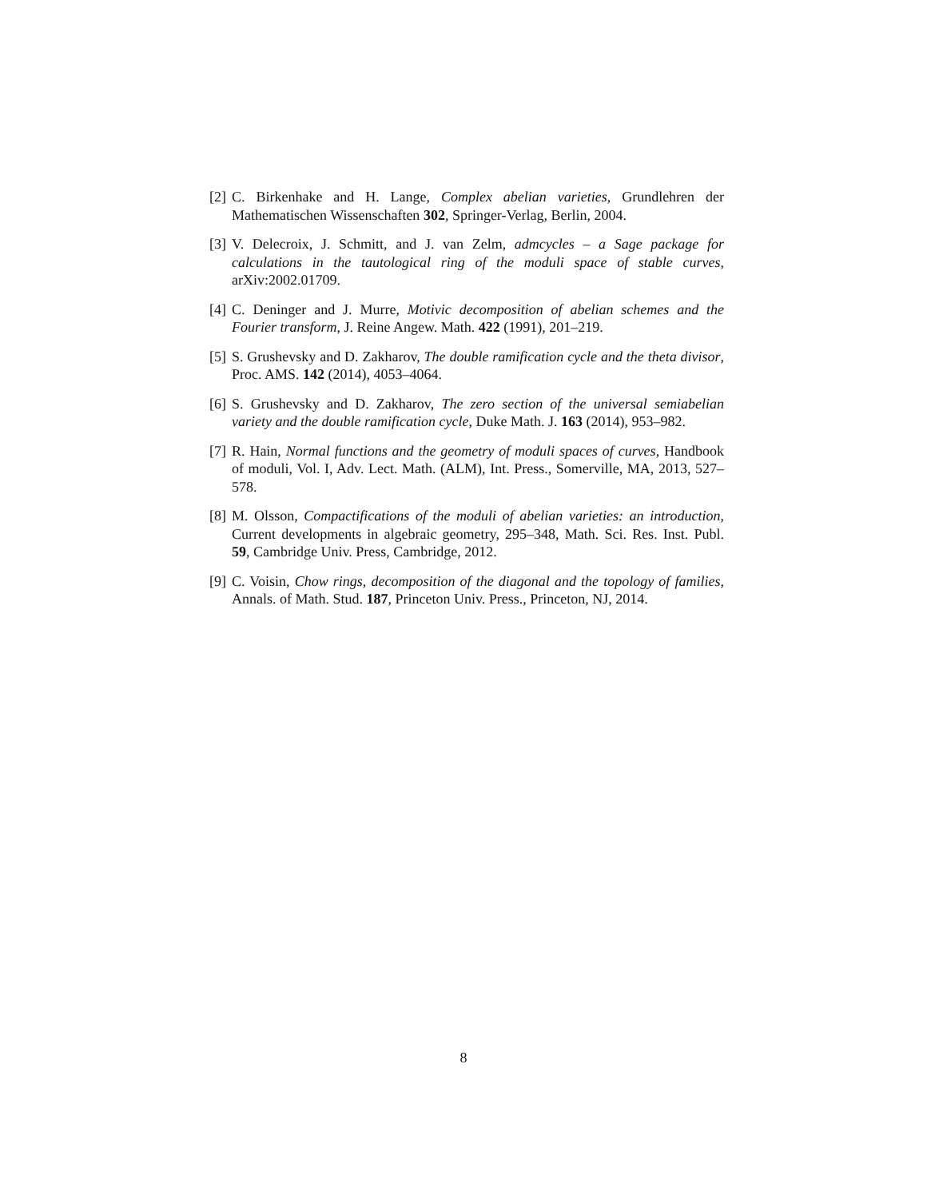[2] C. Birkenhake and H. Lange, Complex abelian varieties, Grundlehren der Mathematischen Wissenschaften 302, Springer-Verlag, Berlin, 2004.
[3] V. Delecroix, J. Schmitt, and J. van Zelm, admcycles – a Sage package for calculations in the tautological ring of the moduli space of stable curves, arXiv:2002.01709.
[4] C. Deninger and J. Murre, Motivic decomposition of abelian schemes and the Fourier transform, J. Reine Angew. Math. 422 (1991), 201–219.
[5] S. Grushevsky and D. Zakharov, The double ramification cycle and the theta divisor, Proc. AMS. 142 (2014), 4053–4064.
[6] S. Grushevsky and D. Zakharov, The zero section of the universal semiabelian variety and the double ramification cycle, Duke Math. J. 163 (2014), 953–982.
[7] R. Hain, Normal functions and the geometry of moduli spaces of curves, Handbook of moduli, Vol. I, Adv. Lect. Math. (ALM), Int. Press., Somerville, MA, 2013, 527–578.
[8] M. Olsson, Compactifications of the moduli of abelian varieties: an introduction, Current developments in algebraic geometry, 295–348, Math. Sci. Res. Inst. Publ. 59, Cambridge Univ. Press, Cambridge, 2012.
[9] C. Voisin, Chow rings, decomposition of the diagonal and the topology of families, Annals. of Math. Stud. 187, Princeton Univ. Press., Princeton, NJ, 2014.
8